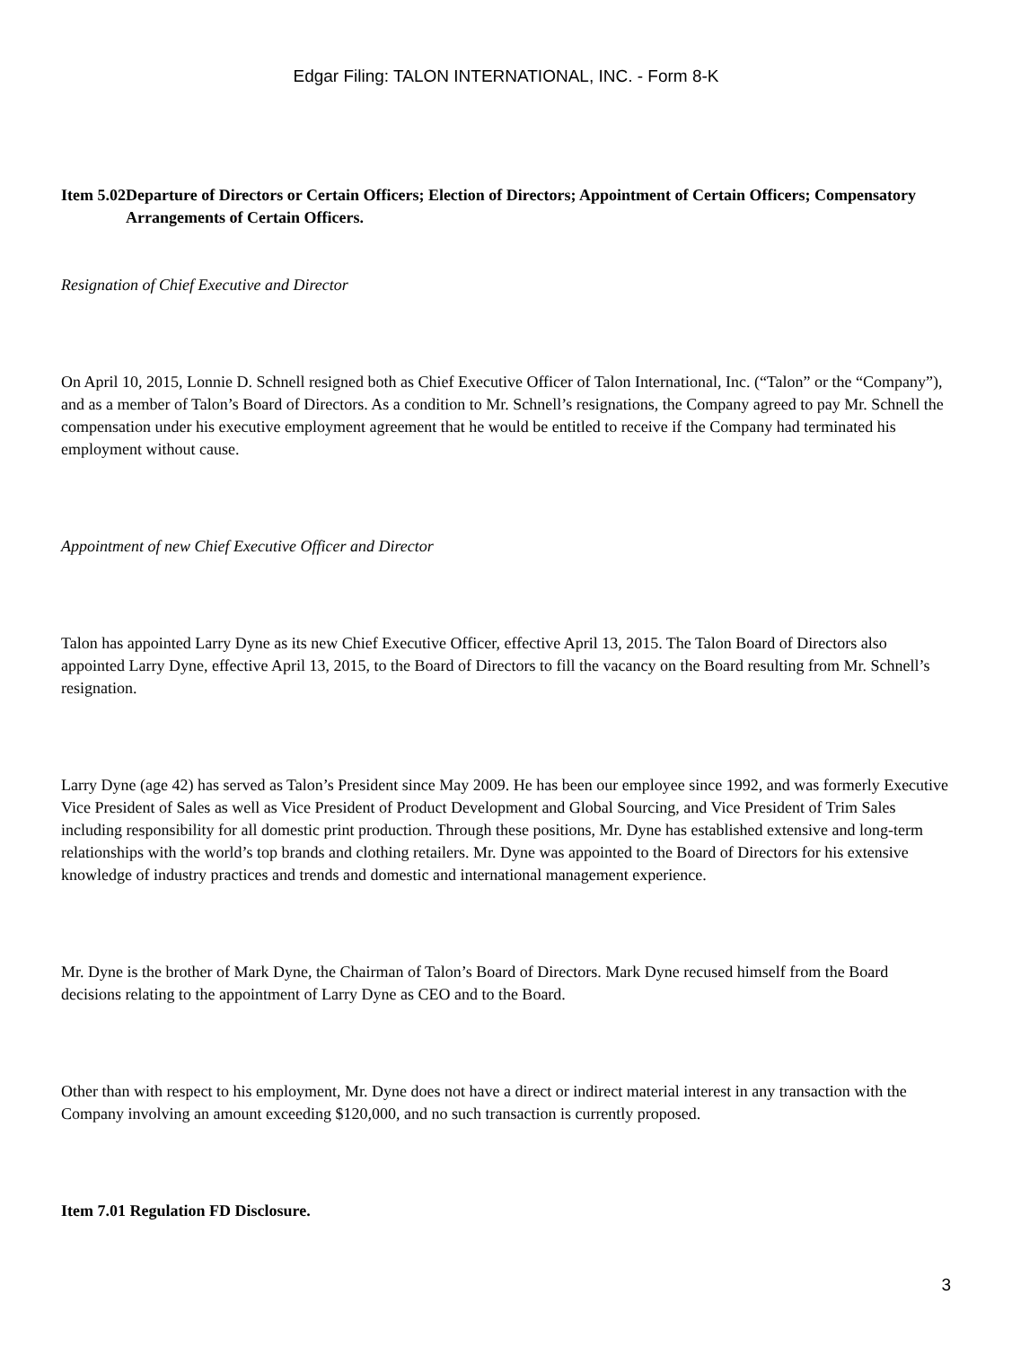Edgar Filing: TALON INTERNATIONAL, INC. - Form 8-K
Item 5.02
Departure of Directors or Certain Officers; Election of Directors; Appointment of Certain Officers; Compensatory Arrangements of Certain Officers.
Resignation of Chief Executive and Director
On April 10, 2015, Lonnie D. Schnell resigned both as Chief Executive Officer of Talon International, Inc. (“Talon” or the “Company”), and as a member of Talon’s Board of Directors. As a condition to Mr. Schnell’s resignations, the Company agreed to pay Mr. Schnell the compensation under his executive employment agreement that he would be entitled to receive if the Company had terminated his employment without cause.
Appointment of new Chief Executive Officer and Director
Talon has appointed Larry Dyne as its new Chief Executive Officer, effective April 13, 2015. The Talon Board of Directors also appointed Larry Dyne, effective April 13, 2015, to the Board of Directors to fill the vacancy on the Board resulting from Mr. Schnell’s resignation.
Larry Dyne (age 42) has served as Talon’s President since May 2009. He has been our employee since 1992, and was formerly Executive Vice President of Sales as well as Vice President of Product Development and Global Sourcing, and Vice President of Trim Sales including responsibility for all domestic print production. Through these positions, Mr. Dyne has established extensive and long-term relationships with the world’s top brands and clothing retailers. Mr. Dyne was appointed to the Board of Directors for his extensive knowledge of industry practices and trends and domestic and international management experience.
Mr. Dyne is the brother of Mark Dyne, the Chairman of Talon’s Board of Directors. Mark Dyne recused himself from the Board decisions relating to the appointment of Larry Dyne as CEO and to the Board.
Other than with respect to his employment, Mr. Dyne does not have a direct or indirect material interest in any transaction with the Company involving an amount exceeding $120,000, and no such transaction is currently proposed.
Item 7.01 Regulation FD Disclosure.
3